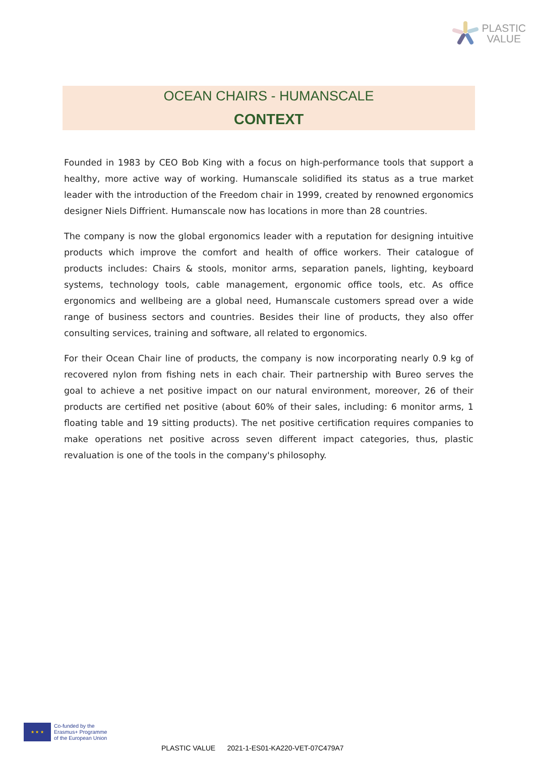PLASTIC
VALUE
OCEAN CHAIRS - HUMANSCALE
CONTEXT
Founded in 1983 by CEO Bob King with a focus on high-performance tools that support a healthy, more active way of working. Humanscale solidified its status as a true market leader with the introduction of the Freedom chair in 1999, created by renowned ergonomics designer Niels Diffrient. Humanscale now has locations in more than 28 countries.
The company is now the global ergonomics leader with a reputation for designing intuitive products which improve the comfort and health of office workers. Their catalogue of products includes: Chairs & stools, monitor arms, separation panels, lighting, keyboard systems, technology tools, cable management, ergonomic office tools, etc. As office ergonomics and wellbeing are a global need, Humanscale customers spread over a wide range of business sectors and countries. Besides their line of products, they also offer consulting services, training and software, all related to ergonomics.
For their Ocean Chair line of products, the company is now incorporating nearly 0.9 kg of recovered nylon from fishing nets in each chair. Their partnership with Bureo serves the goal to achieve a net positive impact on our natural environment, moreover, 26 of their products are certified net positive (about 60% of their sales, including: 6 monitor arms, 1 floating table and 19 sitting products). The net positive certification requires companies to make operations net positive across seven different impact categories, thus, plastic revaluation is one of the tools in the company's philosophy.
★ ★ ★
Co-funded by the
Erasmus+ Programme
of the European Union
PLASTIC VALUE 2021-1-ES01-KA220-VET-07C479A7